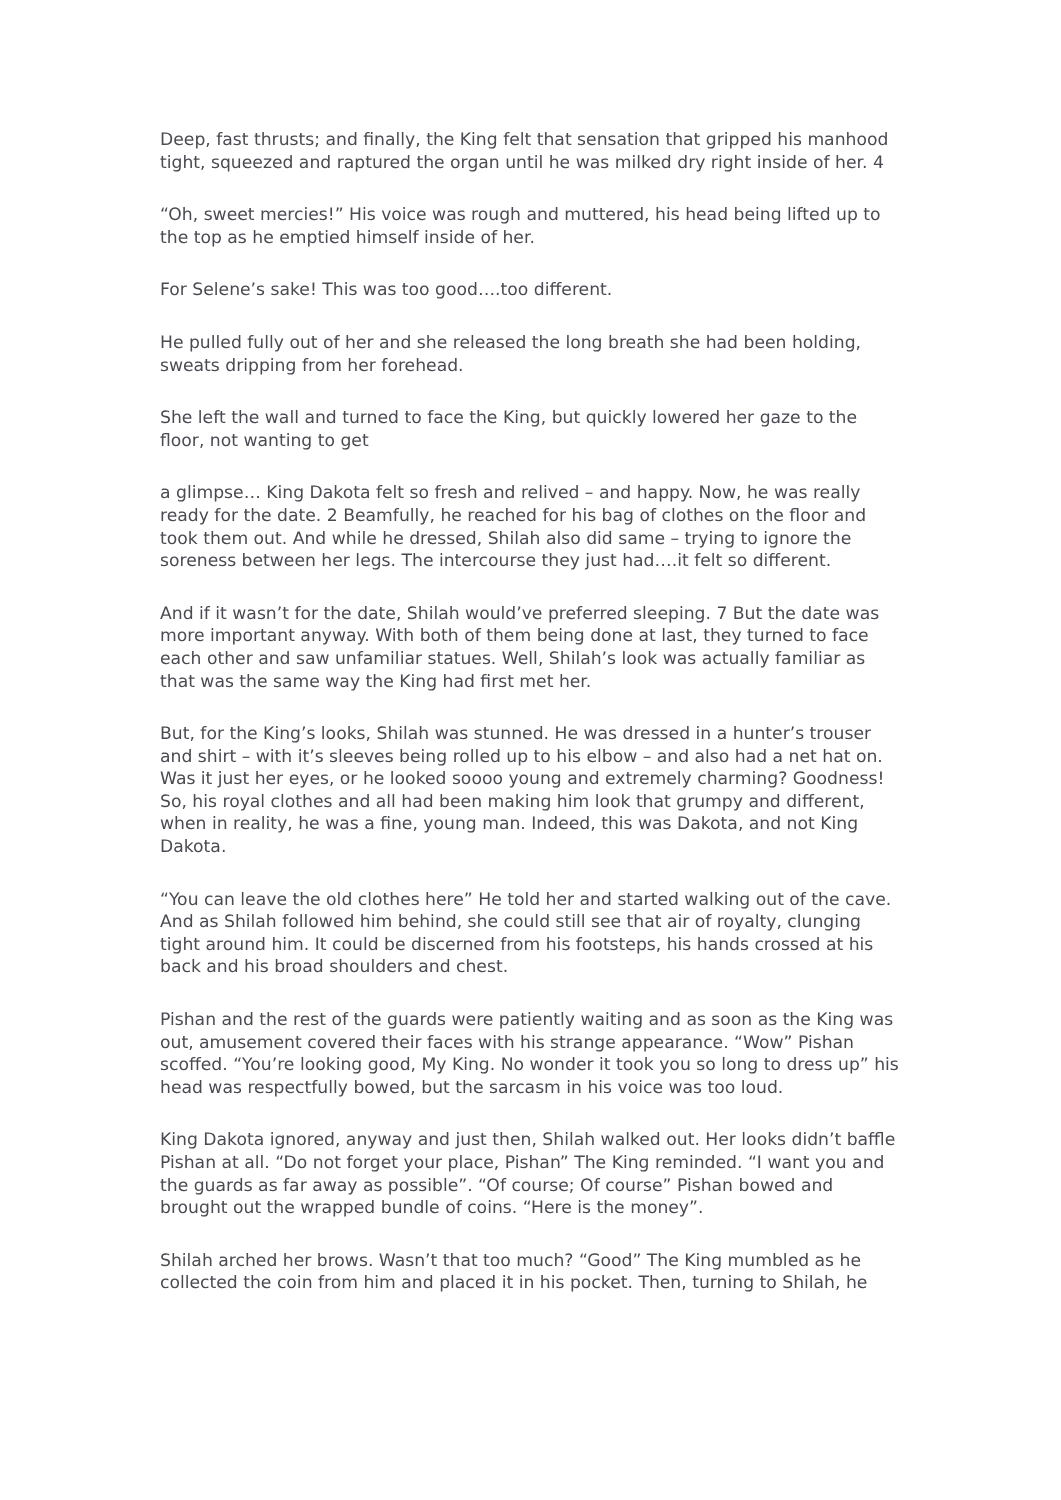Deep, fast thrusts; and finally, the King felt that sensation that gripped his manhood tight, squeezed and raptured the organ until he was milked dry right inside of her. 4
“Oh, sweet mercies!” His voice was rough and muttered, his head being lifted up to the top as he emptied himself inside of her.
For Selene’s sake! This was too good….too different.
He pulled fully out of her and she released the long breath she had been holding, sweats dripping from her forehead.
She left the wall and turned to face the King, but quickly lowered her gaze to the floor, not wanting to get
a glimpse… King Dakota felt so fresh and relived – and happy. Now, he was really ready for the date. 2 Beamfully, he reached for his bag of clothes on the floor and took them out. And while he dressed, Shilah also did same – trying to ignore the soreness between her legs. The intercourse they just had….it felt so different.
And if it wasn’t for the date, Shilah would’ve preferred sleeping. 7 But the date was more important anyway. With both of them being done at last, they turned to face each other and saw unfamiliar statues. Well, Shilah’s look was actually familiar as that was the same way the King had first met her.
But, for the King’s looks, Shilah was stunned. He was dressed in a hunter’s trouser and shirt – with it’s sleeves being rolled up to his elbow – and also had a net hat on. Was it just her eyes, or he looked soooo young and extremely charming? Goodness! So, his royal clothes and all had been making him look that grumpy and different, when in reality, he was a fine, young man. Indeed, this was Dakota, and not King Dakota.
“You can leave the old clothes here” He told her and started walking out of the cave. And as Shilah followed him behind, she could still see that air of royalty, clunging tight around him. It could be discerned from his footsteps, his hands crossed at his back and his broad shoulders and chest.
Pishan and the rest of the guards were patiently waiting and as soon as the King was out, amusement covered their faces with his strange appearance. “Wow” Pishan scoffed. “You’re looking good, My King. No wonder it took you so long to dress up” his head was respectfully bowed, but the sarcasm in his voice was too loud.
King Dakota ignored, anyway and just then, Shilah walked out. Her looks didn’t baffle Pishan at all. “Do not forget your place, Pishan” The King reminded. “I want you and the guards as far away as possible”. “Of course; Of course” Pishan bowed and brought out the wrapped bundle of coins. “Here is the money”.
Shilah arched her brows. Wasn’t that too much? “Good” The King mumbled as he collected the coin from him and placed it in his pocket. Then, turning to Shilah, he